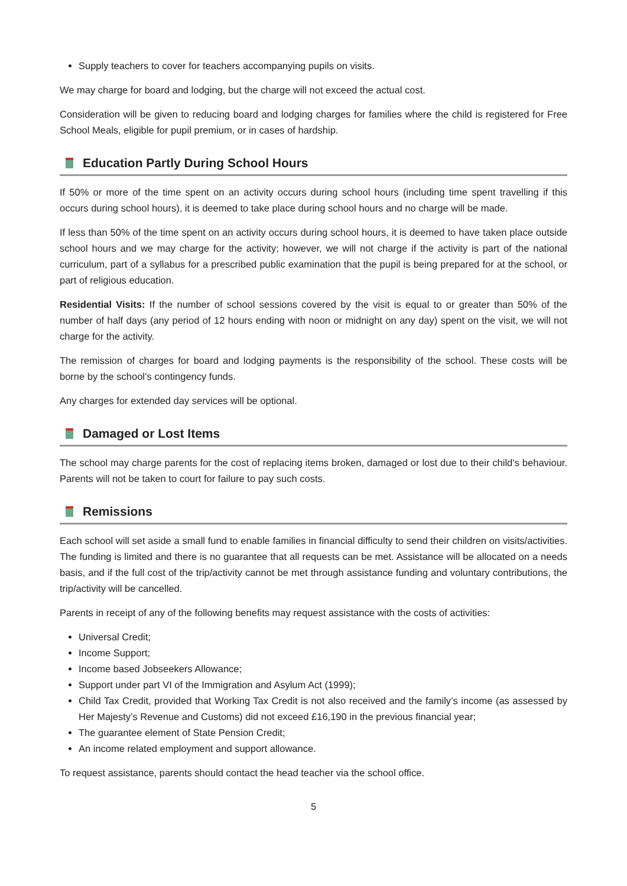Supply teachers to cover for teachers accompanying pupils on visits.
We may charge for board and lodging, but the charge will not exceed the actual cost.
Consideration will be given to reducing board and lodging charges for families where the child is registered for Free School Meals, eligible for pupil premium, or in cases of hardship.
Education Partly During School Hours
If 50% or more of the time spent on an activity occurs during school hours (including time spent travelling if this occurs during school hours), it is deemed to take place during school hours and no charge will be made.
If less than 50% of the time spent on an activity occurs during school hours, it is deemed to have taken place outside school hours and we may charge for the activity; however, we will not charge if the activity is part of the national curriculum, part of a syllabus for a prescribed public examination that the pupil is being prepared for at the school, or part of religious education.
Residential Visits: If the number of school sessions covered by the visit is equal to or greater than 50% of the number of half days (any period of 12 hours ending with noon or midnight on any day) spent on the visit, we will not charge for the activity.
The remission of charges for board and lodging payments is the responsibility of the school. These costs will be borne by the school’s contingency funds.
Any charges for extended day services will be optional.
Damaged or Lost Items
The school may charge parents for the cost of replacing items broken, damaged or lost due to their child’s behaviour. Parents will not be taken to court for failure to pay such costs.
Remissions
Each school will set aside a small fund to enable families in financial difficulty to send their children on visits/activities. The funding is limited and there is no guarantee that all requests can be met. Assistance will be allocated on a needs basis, and if the full cost of the trip/activity cannot be met through assistance funding and voluntary contributions, the trip/activity will be cancelled.
Parents in receipt of any of the following benefits may request assistance with the costs of activities:
Universal Credit;
Income Support;
Income based Jobseekers Allowance;
Support under part VI of the Immigration and Asylum Act (1999);
Child Tax Credit, provided that Working Tax Credit is not also received and the family’s income (as assessed by Her Majesty’s Revenue and Customs) did not exceed £16,190 in the previous financial year;
The guarantee element of State Pension Credit;
An income related employment and support allowance.
To request assistance, parents should contact the head teacher via the school office.
5